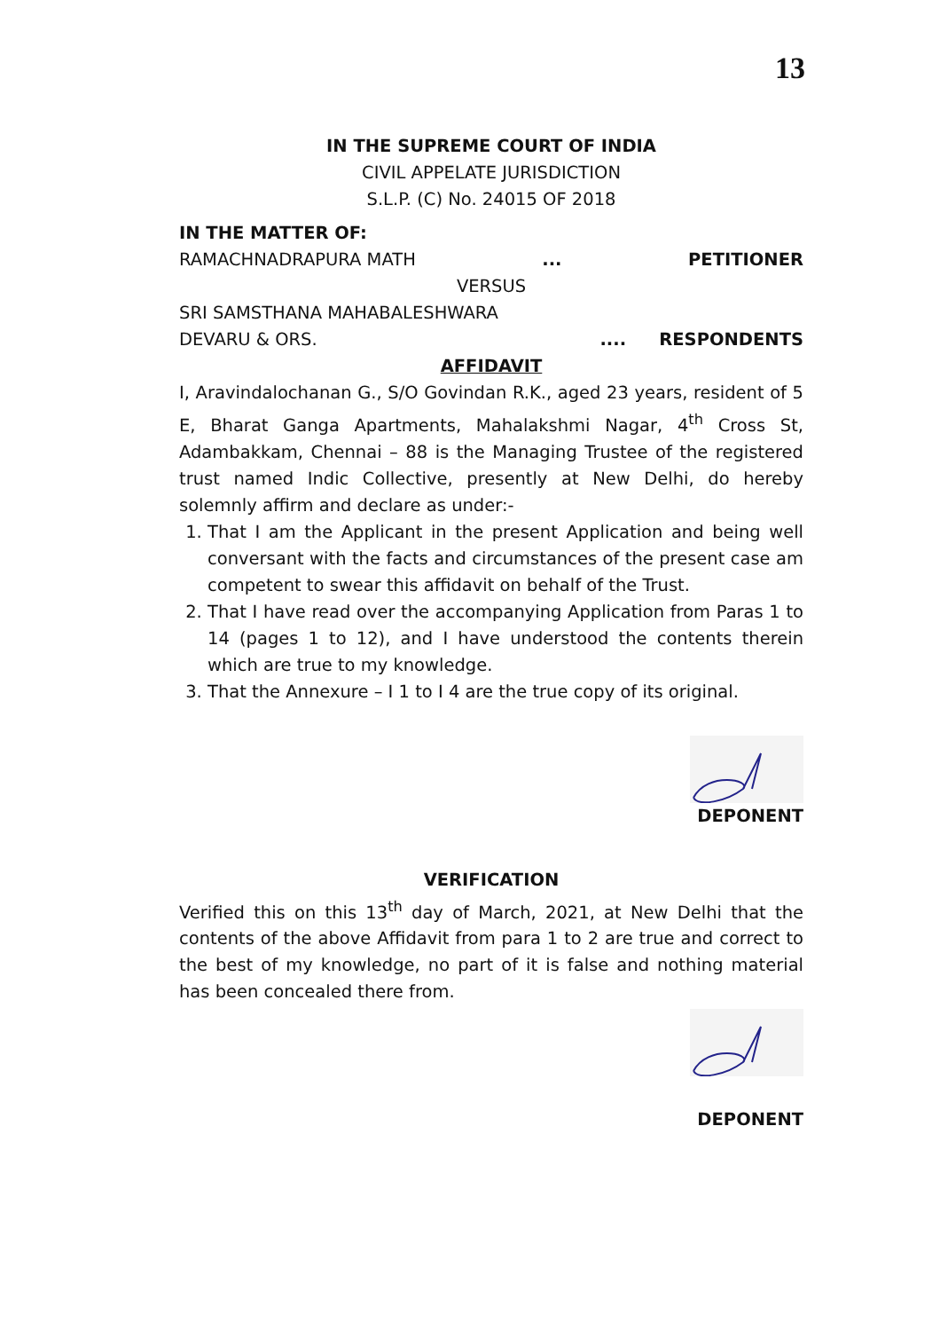13
IN THE SUPREME COURT OF INDIA
CIVIL APPELATE JURISDICTION
S.L.P. (C) No. 24015 OF 2018
IN THE MATTER OF:
RAMACHNADRAPURA MATH... PETITIONER
VERSUS
SRI SAMSTHANA MAHABALESHWARA
DEVARU & ORS..... RESPONDENTS
AFFIDAVIT
I, Aravindalochanan G., S/O Govindan R.K., aged 23 years, resident of 5 E, Bharat Ganga Apartments, Mahalakshmi Nagar, 4<sup>th</sup> Cross St, Adambakkam, Chennai – 88 is the Managing Trustee of the registered trust named Indic Collective, presently at New Delhi, do hereby solemnly affirm and declare as under:-
1. That I am the Applicant in the present Application and being well conversant with the facts and circumstances of the present case am competent to swear this affidavit on behalf of the Trust.
2. That I have read over the accompanying Application from Paras 1 to 14 (pages 1 to 12), and I have understood the contents therein which are true to my knowledge.
3. That the Annexure – I 1 to I 4 are the true copy of its original.
DEPONENT
VERIFICATION
Verified this on this 13<sup>th</sup> day of March, 2021, at New Delhi that the contents of the above Affidavit from para 1 to 2 are true and correct to the best of my knowledge, no part of it is false and nothing material has been concealed there from.
DEPONENT